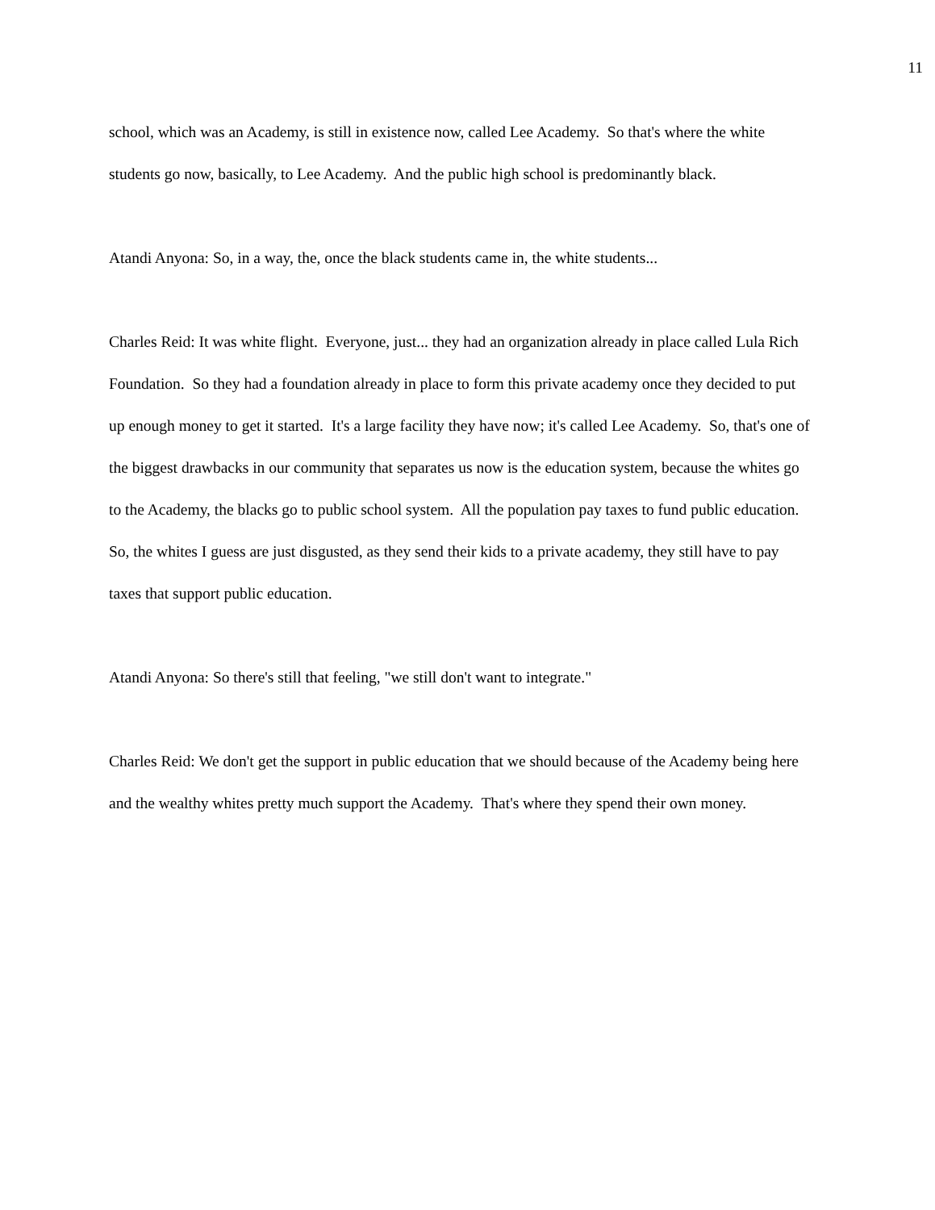11
school, which was an Academy, is still in existence now, called Lee Academy. So that's where the white students go now, basically, to Lee Academy. And the public high school is predominantly black.
Atandi Anyona: So, in a way, the, once the black students came in, the white students...
Charles Reid: It was white flight. Everyone, just... they had an organization already in place called Lula Rich Foundation. So they had a foundation already in place to form this private academy once they decided to put up enough money to get it started. It's a large facility they have now; it's called Lee Academy. So, that's one of the biggest drawbacks in our community that separates us now is the education system, because the whites go to the Academy, the blacks go to public school system. All the population pay taxes to fund public education. So, the whites I guess are just disgusted, as they send their kids to a private academy, they still have to pay taxes that support public education.
Atandi Anyona: So there's still that feeling, "we still don't want to integrate."
Charles Reid: We don't get the support in public education that we should because of the Academy being here and the wealthy whites pretty much support the Academy. That's where they spend their own money.